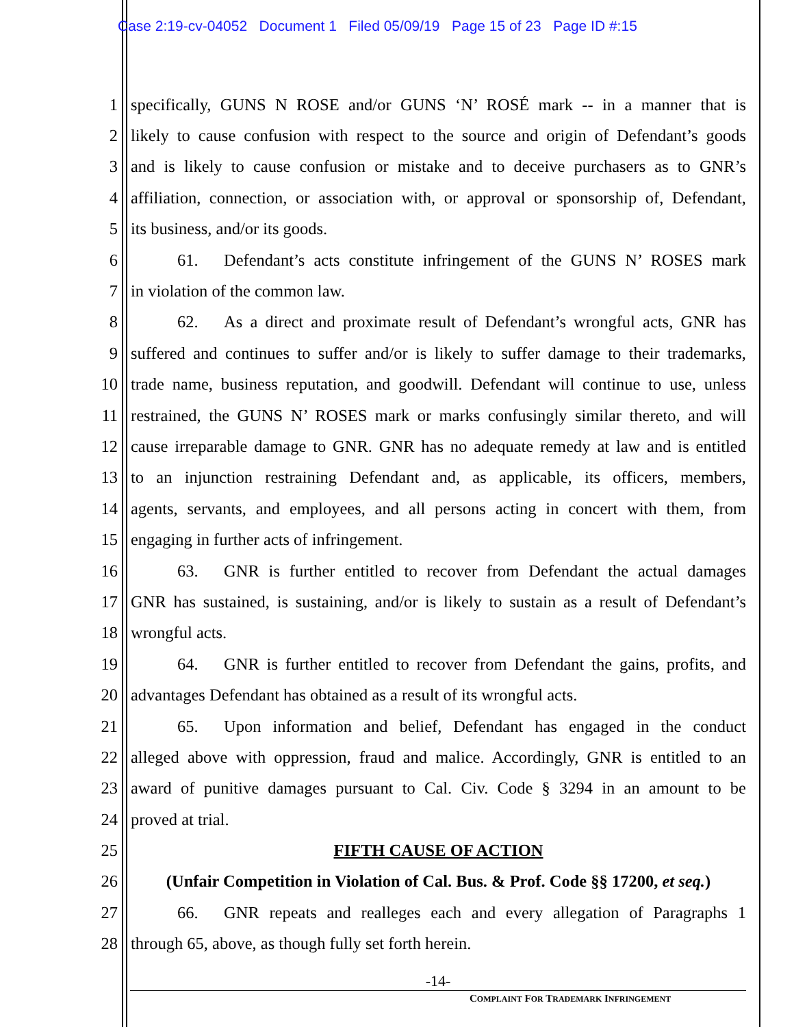Case 2:19-cv-04052 Document 1 Filed 05/09/19 Page 15 of 23 Page ID #:15
1 specifically, GUNS N ROSE and/or GUNS ‘N’ ROSÉ mark -- in a manner that is
2 likely to cause confusion with respect to the source and origin of Defendant’s goods
3 and is likely to cause confusion or mistake and to deceive purchasers as to GNR’s
4 affiliation, connection, or association with, or approval or sponsorship of, Defendant,
5 its business, and/or its goods.
6 61. Defendant’s acts constitute infringement of the GUNS N’ ROSES mark
7 in violation of the common law.
8 62. As a direct and proximate result of Defendant’s wrongful acts, GNR has
9 suffered and continues to suffer and/or is likely to suffer damage to their trademarks,
10 trade name, business reputation, and goodwill. Defendant will continue to use, unless
11 restrained, the GUNS N’ ROSES mark or marks confusingly similar thereto, and will
12 cause irreparable damage to GNR. GNR has no adequate remedy at law and is entitled
13 to an injunction restraining Defendant and, as applicable, its officers, members,
14 agents, servants, and employees, and all persons acting in concert with them, from
15 engaging in further acts of infringement.
16 63. GNR is further entitled to recover from Defendant the actual damages
17 GNR has sustained, is sustaining, and/or is likely to sustain as a result of Defendant’s
18 wrongful acts.
19 64. GNR is further entitled to recover from Defendant the gains, profits, and
20 advantages Defendant has obtained as a result of its wrongful acts.
21 65. Upon information and belief, Defendant has engaged in the conduct
22 alleged above with oppression, fraud and malice. Accordingly, GNR is entitled to an
23 award of punitive damages pursuant to Cal. Civ. Code § 3294 in an amount to be
24 proved at trial.
25 FIFTH CAUSE OF ACTION
26 (Unfair Competition in Violation of Cal. Bus. & Prof. Code §§ 17200, et seq.)
27 66. GNR repeats and realleges each and every allegation of Paragraphs 1
28 through 65, above, as though fully set forth herein.
-14-
COMPLAINT FOR TRADEMARK INFRINGEMENT